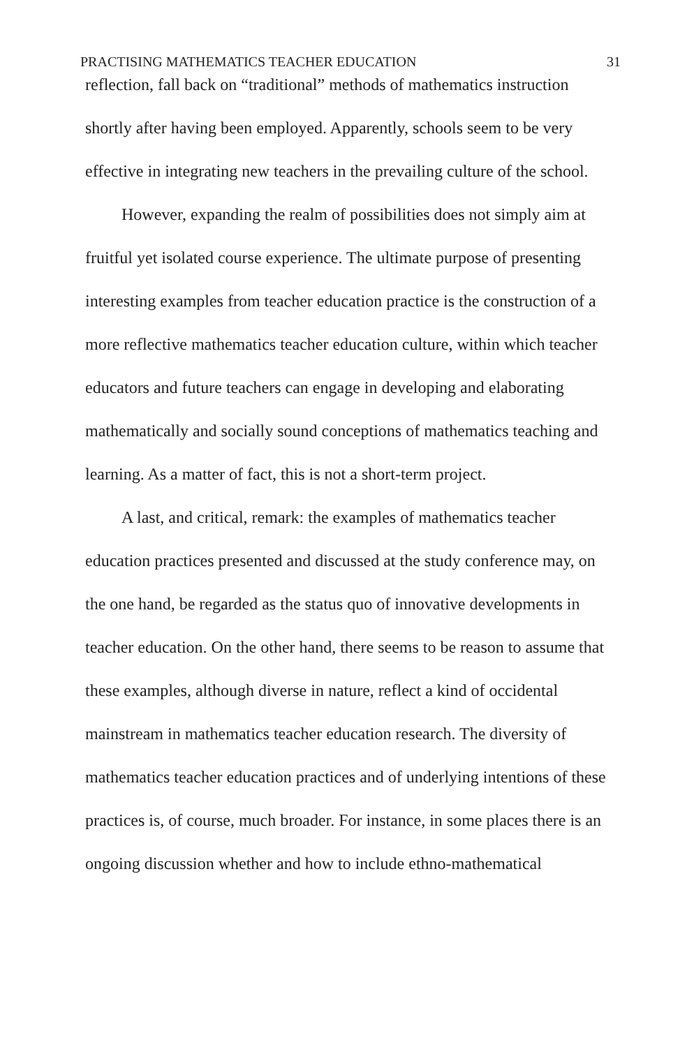PRACTISING MATHEMATICS TEACHER EDUCATION 31
reflection, fall back on “traditional” methods of mathematics instruction shortly after having been employed. Apparently, schools seem to be very effective in integrating new teachers in the prevailing culture of the school.
However, expanding the realm of possibilities does not simply aim at fruitful yet isolated course experience. The ultimate purpose of presenting interesting examples from teacher education practice is the construction of a more reflective mathematics teacher education culture, within which teacher educators and future teachers can engage in developing and elaborating mathematically and socially sound conceptions of mathematics teaching and learning. As a matter of fact, this is not a short-term project.
A last, and critical, remark: the examples of mathematics teacher education practices presented and discussed at the study conference may, on the one hand, be regarded as the status quo of innovative developments in teacher education. On the other hand, there seems to be reason to assume that these examples, although diverse in nature, reflect a kind of occidental mainstream in mathematics teacher education research. The diversity of mathematics teacher education practices and of underlying intentions of these practices is, of course, much broader. For instance, in some places there is an ongoing discussion whether and how to include ethno-mathematical